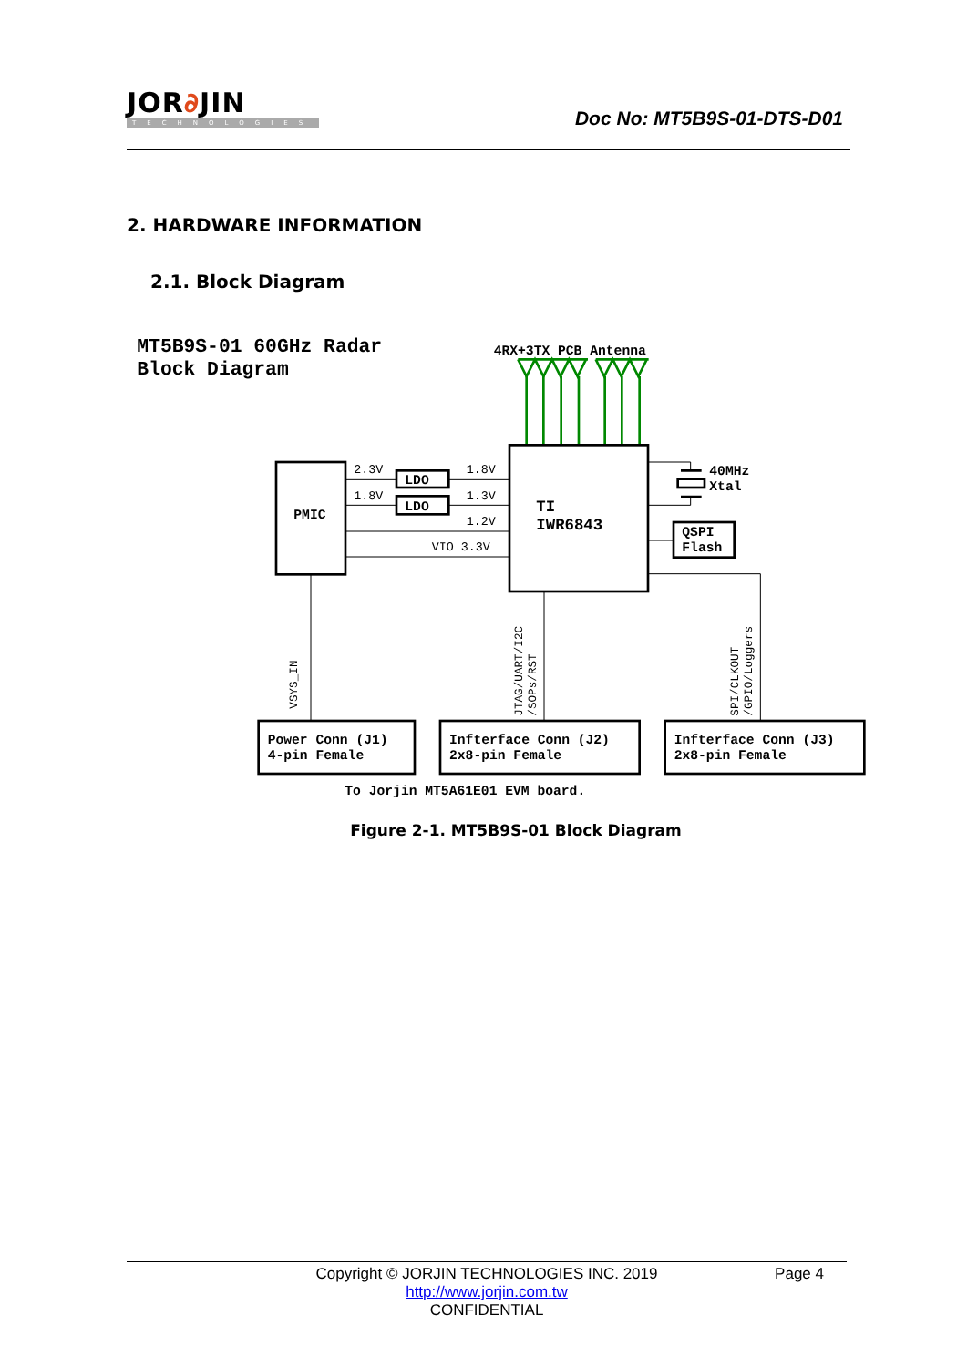JOR∂JIN
TECHNOLOGIES
Doc No: MT5B9S-01-DTS-D01
2. HARDWARE INFORMATION
2.1. Block Diagram
MT5B9S-01 60GHz Radar
Block Diagram
4RX+3TX PCB Antenna
2.3V
1.8V
1.8V
1.3V
1.2V
VIO 3.3V
LDO
LDO
PMIC
TI
IWR6843
40MHz
Xtal
QSPI
Flash
Power Conn (J1)
4-pin Female
Infterface Conn (J2)
2x8-pin Female
Infterface Conn (J3)
2x8-pin Female
To Jorjin MT5A61E01 EVM board.
VSYS_IN
JTAG/UART/I2C
/SOPs/RST
SPI/CLKOUT
/GPIO/Loggers
Figure 2-1. MT5B9S-01 Block Diagram
Copyright © JORJIN TECHNOLOGIES INC. 2019
Page 4
http://www.jorjin.com.tw
CONFIDENTIAL